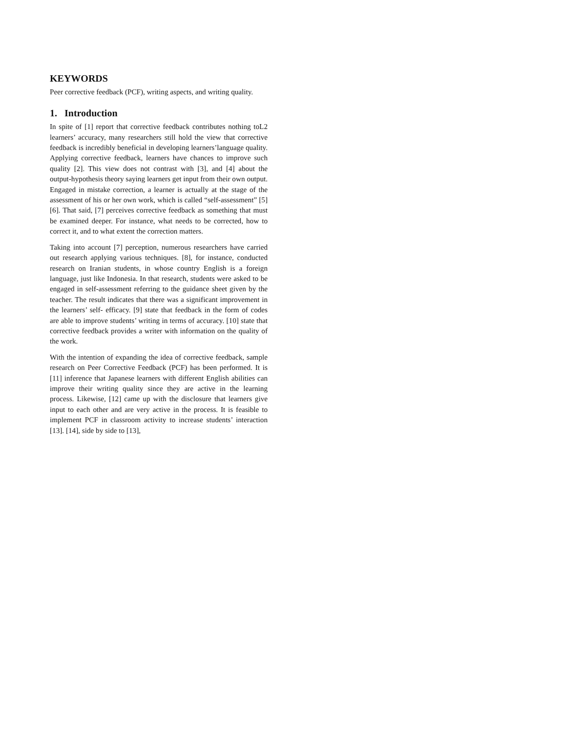KEYWORDS
Peer corrective feedback (PCF), writing aspects, and writing quality.
1. Introduction
In spite of [1] report that corrective feedback contributes nothing toL2 learners’ accuracy, many researchers still hold the view that corrective feedback is incredibly beneficial in developing learners’language quality. Applying corrective feedback, learners have chances to improve such quality [2]. This view does not contrast with [3], and [4] about the output-hypothesis theory saying learners get input from their own output. Engaged in mistake correction, a learner is actually at the stage of the assessment of his or her own work, which is called “self-assessment” [5] [6]. That said, [7] perceives corrective feedback as something that must be examined deeper. For instance, what needs to be corrected, how to correct it, and to what extent the correction matters.
Taking into account [7] perception, numerous researchers have carried out research applying various techniques. [8], for instance, conducted research on Iranian students, in whose country English is a foreign language, just like Indonesia. In that research, students were asked to be engaged in self-assessment referring to the guidance sheet given by the teacher. The result indicates that there was a significant improvement in the learners’ self- efficacy. [9] state that feedback in the form of codes are able to improve students’ writing in terms of accuracy. [10] state that corrective feedback provides a writer with information on the quality of the work.
With the intention of expanding the idea of corrective feedback, sample research on Peer Corrective Feedback (PCF) has been performed. It is [11] inference that Japanese learners with different English abilities can improve their writing quality since they are active in the learning process. Likewise, [12] came up with the disclosure that learners give input to each other and are very active in the process. It is feasible to implement PCF in classroom activity to increase students’ interaction [13]. [14], side by side to [13],